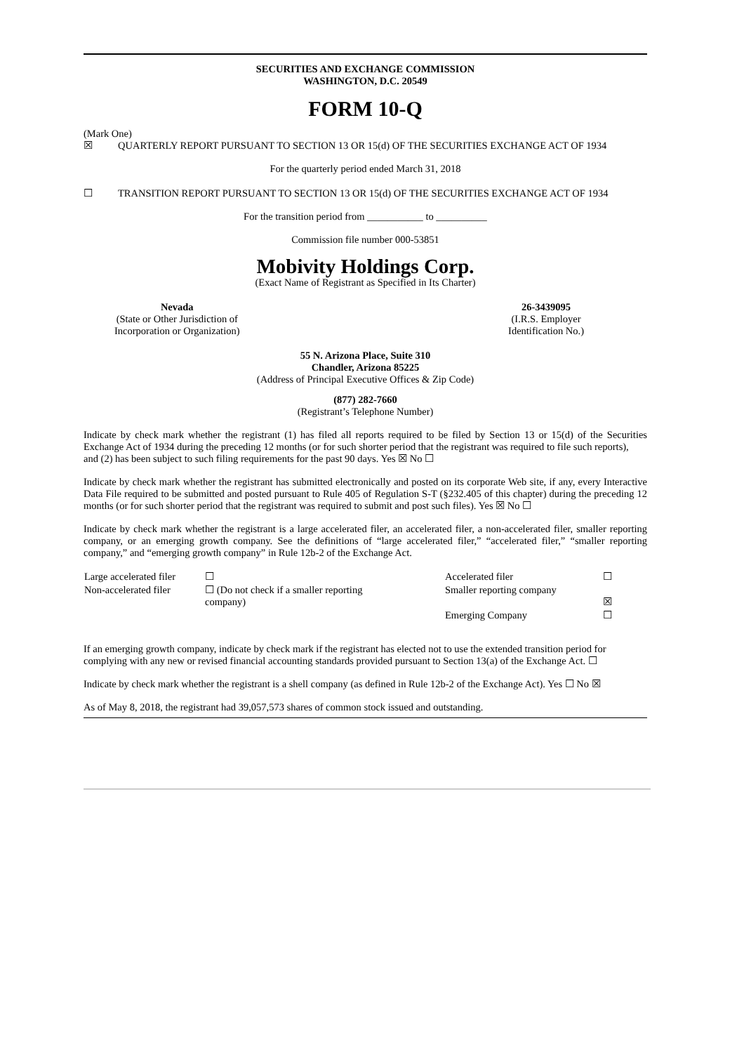SECURITIES AND EXCHANGE COMMISSION
WASHINGTON, D.C. 20549
FORM 10-Q
(Mark One)
☒ QUARTERLY REPORT PURSUANT TO SECTION 13 OR 15(d) OF THE SECURITIES EXCHANGE ACT OF 1934
For the quarterly period ended March 31, 2018
☐ TRANSITION REPORT PURSUANT TO SECTION 13 OR 15(d) OF THE SECURITIES EXCHANGE ACT OF 1934
For the transition period from ___________ to __________
Commission file number 000-53851
Mobivity Holdings Corp.
(Exact Name of Registrant as Specified in Its Charter)
Nevada
(State or Other Jurisdiction of
Incorporation or Organization)
26-3439095
(I.R.S. Employer
Identification No.)
55 N. Arizona Place, Suite 310
Chandler, Arizona 85225
(Address of Principal Executive Offices & Zip Code)
(877) 282-7660
(Registrant’s Telephone Number)
Indicate by check mark whether the registrant (1) has filed all reports required to be filed by Section 13 or 15(d) of the Securities Exchange Act of 1934 during the preceding 12 months (or for such shorter period that the registrant was required to file such reports),
and (2) has been subject to such filing requirements for the past 90 days. Yes ☒ No ☐
Indicate by check mark whether the registrant has submitted electronically and posted on its corporate Web site, if any, every Interactive Data File required to be submitted and posted pursuant to Rule 405 of Regulation S-T (§232.405 of this chapter) during the preceding 12 months (or for such shorter period that the registrant was required to submit and post such files). Yes ☒ No ☐
Indicate by check mark whether the registrant is a large accelerated filer, an accelerated filer, a non-accelerated filer, smaller reporting company, or an emerging growth company. See the definitions of “large accelerated filer,” “accelerated filer,” “smaller reporting company,” and “emerging growth company” in Rule 12b-2 of the Exchange Act.
| Large accelerated filer | ☐ | Accelerated filer | ☐ |
| Non-accelerated filer | ☐ (Do not check if a smaller reporting company) | Smaller reporting company | ☒ |
| | | Emerging Company | ☐ |
If an emerging growth company, indicate by check mark if the registrant has elected not to use the extended transition period for complying with any new or revised financial accounting standards provided pursuant to Section 13(a) of the Exchange Act. ☐
Indicate by check mark whether the registrant is a shell company (as defined in Rule 12b-2 of the Exchange Act). Yes ☐ No ☒
As of May 8, 2018, the registrant had 39,057,573 shares of common stock issued and outstanding.